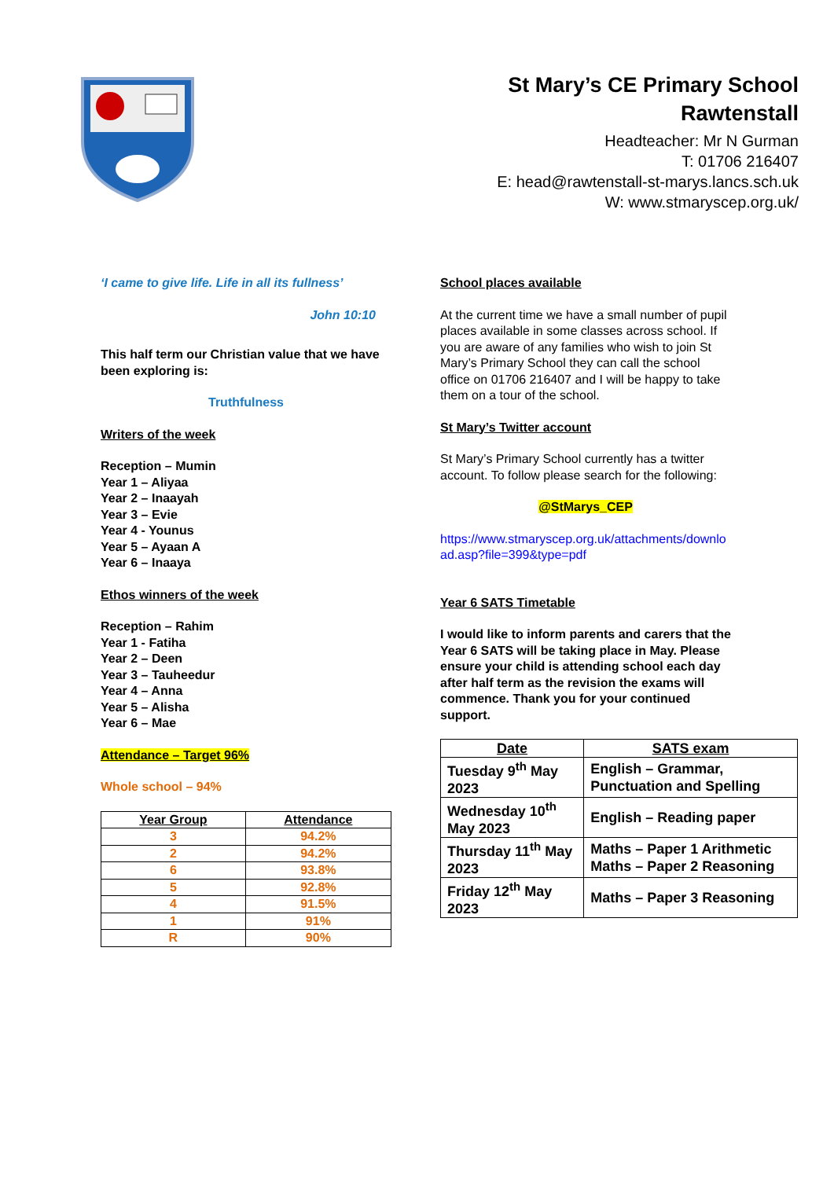St Mary’s CE Primary School
Rawtenstall
Headteacher: Mr N Gurman
T: 01706 216407
E: head@rawtenstall-st-marys.lancs.sch.uk
W: www.stmaryscep.org.uk/
‘I came to give life. Life in all its fullness’
John 10:10
This half term our Christian value that we have been exploring is:
Truthfulness
Writers of the week
Reception – Mumin
Year 1 – Aliyaa
Year 2 – Inaayah
Year 3 – Evie
Year 4 - Younus
Year 5 – Ayaan A
Year 6 – Inaaya
Ethos winners of the week
Reception – Rahim
Year 1 - Fatiha
Year 2 – Deen
Year 3 – Tauheedur
Year 4 – Anna
Year 5 – Alisha
Year 6 – Mae
Attendance – Target 96%
Whole school – 94%
| Year Group | Attendance |
| --- | --- |
| 3 | 94.2% |
| 2 | 94.2% |
| 6 | 93.8% |
| 5 | 92.8% |
| 4 | 91.5% |
| 1 | 91% |
| R | 90% |
School places available
At the current time we have a small number of pupil places available in some classes across school. If you are aware of any families who wish to join St Mary’s Primary School they can call the school office on 01706 216407 and I will be happy to take them on a tour of the school.
St Mary’s Twitter account
St Mary’s Primary School currently has a twitter account. To follow please search for the following:
@StMarys_CEP
https://www.stmaryscep.org.uk/attachments/download.asp?file=399&type=pdf
Year 6 SATS Timetable
I would like to inform parents and carers that the Year 6 SATS will be taking place in May. Please ensure your child is attending school each day after half term as the revision the exams will commence. Thank you for your continued support.
| Date | SATS exam |
| --- | --- |
| Tuesday 9<sup>th</sup> May 2023 | English – Grammar, Punctuation and Spelling |
| Wednesday 10<sup>th</sup> May 2023 | English – Reading paper |
| Thursday 11<sup>th</sup> May 2023 | Maths – Paper 1 Arithmetic Maths – Paper 2 Reasoning |
| Friday 12<sup>th</sup> May 2023 | Maths – Paper 3 Reasoning |